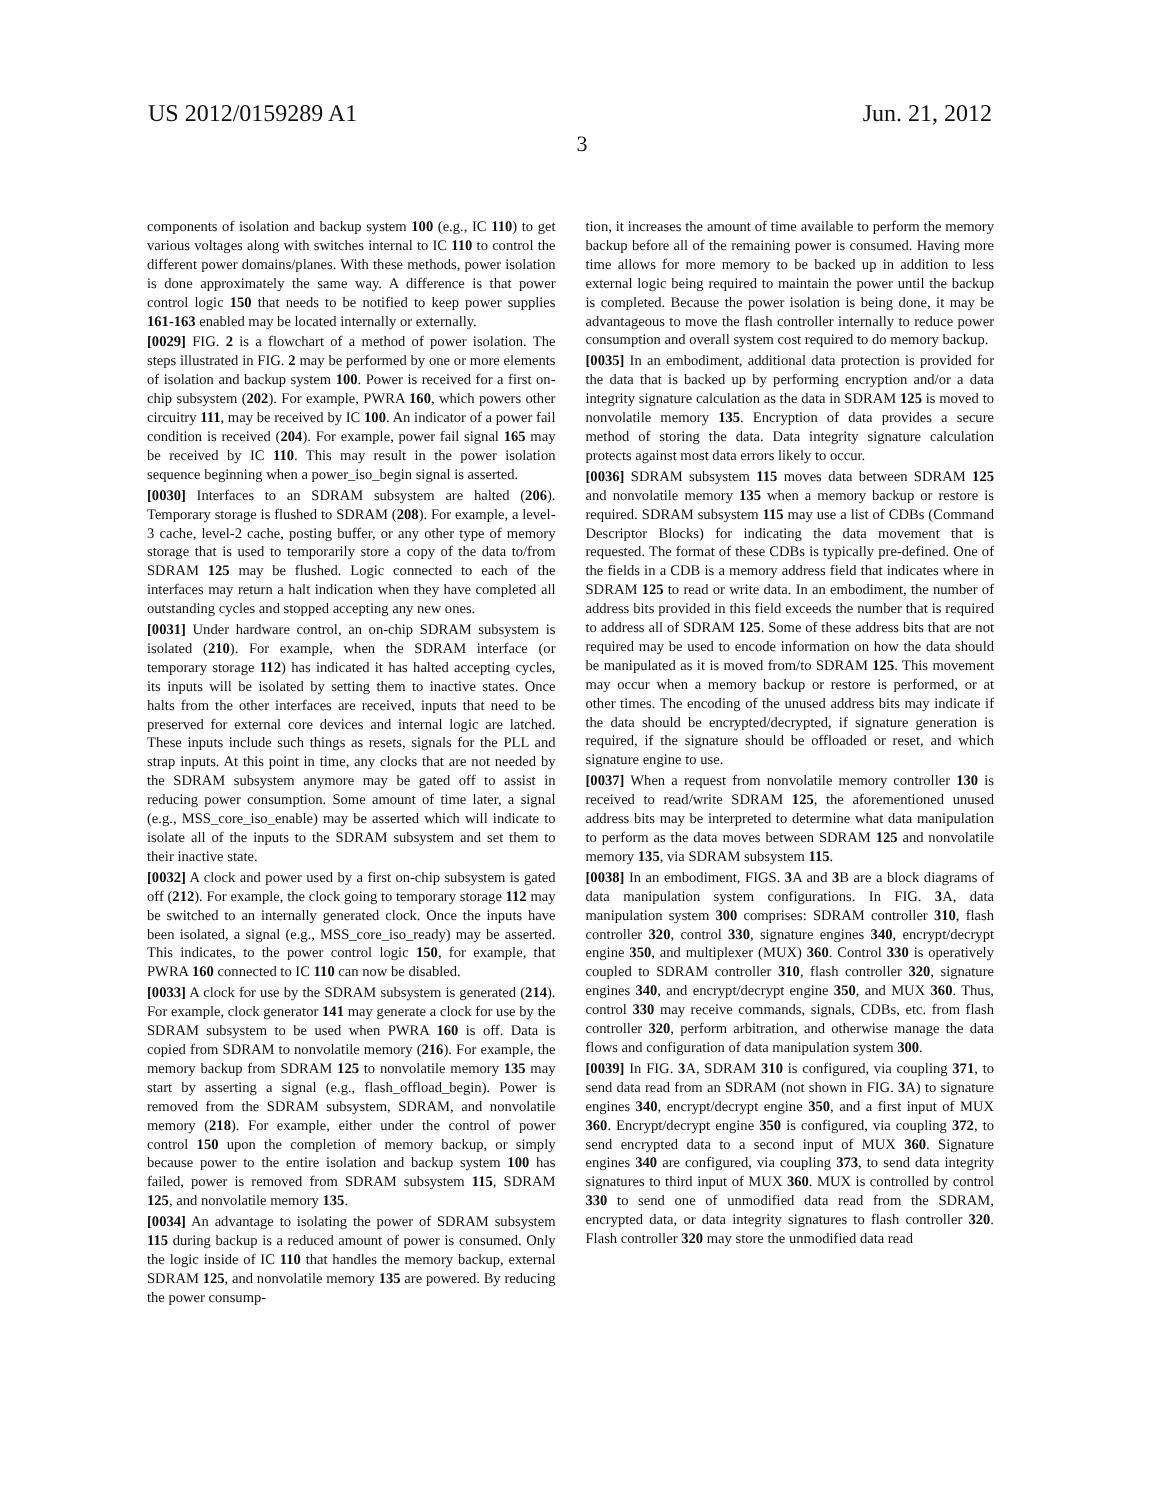US 2012/0159289 A1 Jun. 21, 2012
3
components of isolation and backup system 100 (e.g., IC 110) to get various voltages along with switches internal to IC 110 to control the different power domains/planes. With these methods, power isolation is done approximately the same way. A difference is that power control logic 150 that needs to be notified to keep power supplies 161-163 enabled may be located internally or externally.
[0029] FIG. 2 is a flowchart of a method of power isolation. The steps illustrated in FIG. 2 may be performed by one or more elements of isolation and backup system 100. Power is received for a first on-chip subsystem (202). For example, PWRA 160, which powers other circuitry 111, may be received by IC 100. An indicator of a power fail condition is received (204). For example, power fail signal 165 may be received by IC 110. This may result in the power isolation sequence beginning when a power_iso_begin signal is asserted.
[0030] Interfaces to an SDRAM subsystem are halted (206). Temporary storage is flushed to SDRAM (208). For example, a level-3 cache, level-2 cache, posting buffer, or any other type of memory storage that is used to temporarily store a copy of the data to/from SDRAM 125 may be flushed. Logic connected to each of the interfaces may return a halt indication when they have completed all outstanding cycles and stopped accepting any new ones.
[0031] Under hardware control, an on-chip SDRAM subsystem is isolated (210). For example, when the SDRAM interface (or temporary storage 112) has indicated it has halted accepting cycles, its inputs will be isolated by setting them to inactive states. Once halts from the other interfaces are received, inputs that need to be preserved for external core devices and internal logic are latched. These inputs include such things as resets, signals for the PLL and strap inputs. At this point in time, any clocks that are not needed by the SDRAM subsystem anymore may be gated off to assist in reducing power consumption. Some amount of time later, a signal (e.g., MSS_core_iso_enable) may be asserted which will indicate to isolate all of the inputs to the SDRAM subsystem and set them to their inactive state.
[0032] A clock and power used by a first on-chip subsystem is gated off (212). For example, the clock going to temporary storage 112 may be switched to an internally generated clock. Once the inputs have been isolated, a signal (e.g., MSS_core_iso_ready) may be asserted. This indicates, to the power control logic 150, for example, that PWRA 160 connected to IC 110 can now be disabled.
[0033] A clock for use by the SDRAM subsystem is generated (214). For example, clock generator 141 may generate a clock for use by the SDRAM subsystem to be used when PWRA 160 is off. Data is copied from SDRAM to nonvolatile memory (216). For example, the memory backup from SDRAM 125 to nonvolatile memory 135 may start by asserting a signal (e.g., flash_offload_begin). Power is removed from the SDRAM subsystem, SDRAM, and nonvolatile memory (218). For example, either under the control of power control 150 upon the completion of memory backup, or simply because power to the entire isolation and backup system 100 has failed, power is removed from SDRAM subsystem 115, SDRAM 125, and nonvolatile memory 135.
[0034] An advantage to isolating the power of SDRAM subsystem 115 during backup is a reduced amount of power is consumed. Only the logic inside of IC 110 that handles the memory backup, external SDRAM 125, and nonvolatile memory 135 are powered. By reducing the power consump-
tion, it increases the amount of time available to perform the memory backup before all of the remaining power is consumed. Having more time allows for more memory to be backed up in addition to less external logic being required to maintain the power until the backup is completed. Because the power isolation is being done, it may be advantageous to move the flash controller internally to reduce power consumption and overall system cost required to do memory backup.
[0035] In an embodiment, additional data protection is provided for the data that is backed up by performing encryption and/or a data integrity signature calculation as the data in SDRAM 125 is moved to nonvolatile memory 135. Encryption of data provides a secure method of storing the data. Data integrity signature calculation protects against most data errors likely to occur.
[0036] SDRAM subsystem 115 moves data between SDRAM 125 and nonvolatile memory 135 when a memory backup or restore is required. SDRAM subsystem 115 may use a list of CDBs (Command Descriptor Blocks) for indicating the data movement that is requested. The format of these CDBs is typically pre-defined. One of the fields in a CDB is a memory address field that indicates where in SDRAM 125 to read or write data. In an embodiment, the number of address bits provided in this field exceeds the number that is required to address all of SDRAM 125. Some of these address bits that are not required may be used to encode information on how the data should be manipulated as it is moved from/to SDRAM 125. This movement may occur when a memory backup or restore is performed, or at other times. The encoding of the unused address bits may indicate if the data should be encrypted/decrypted, if signature generation is required, if the signature should be offloaded or reset, and which signature engine to use.
[0037] When a request from nonvolatile memory controller 130 is received to read/write SDRAM 125, the aforementioned unused address bits may be interpreted to determine what data manipulation to perform as the data moves between SDRAM 125 and nonvolatile memory 135, via SDRAM subsystem 115.
[0038] In an embodiment, FIGS. 3 A and 3 B are a block diagrams of data manipulation system configurations. In FIG. 3 A, data manipulation system 300 comprises: SDRAM controller 310, flash controller 320, control 330, signature engines 340, encrypt/decrypt engine 350, and multiplexer (MUX) 360. Control 330 is operatively coupled to SDRAM controller 310, flash controller 320, signature engines 340, and encrypt/decrypt engine 350, and MUX 360. Thus, control 330 may receive commands, signals, CDBs, etc. from flash controller 320, perform arbitration, and otherwise manage the data flows and configuration of data manipulation system 300.
[0039] In FIG. 3 A, SDRAM 310 is configured, via coupling 371, to send data read from an SDRAM (not shown in FIG. 3 A) to signature engines 340, encrypt/decrypt engine 350, and a first input of MUX 360. Encrypt/decrypt engine 350 is configured, via coupling 372, to send encrypted data to a second input of MUX 360. Signature engines 340 are configured, via coupling 373, to send data integrity signatures to third input of MUX 360. MUX is controlled by control 330 to send one of unmodified data read from the SDRAM, encrypted data, or data integrity signatures to flash controller 320. Flash controller 320 may store the unmodified data read